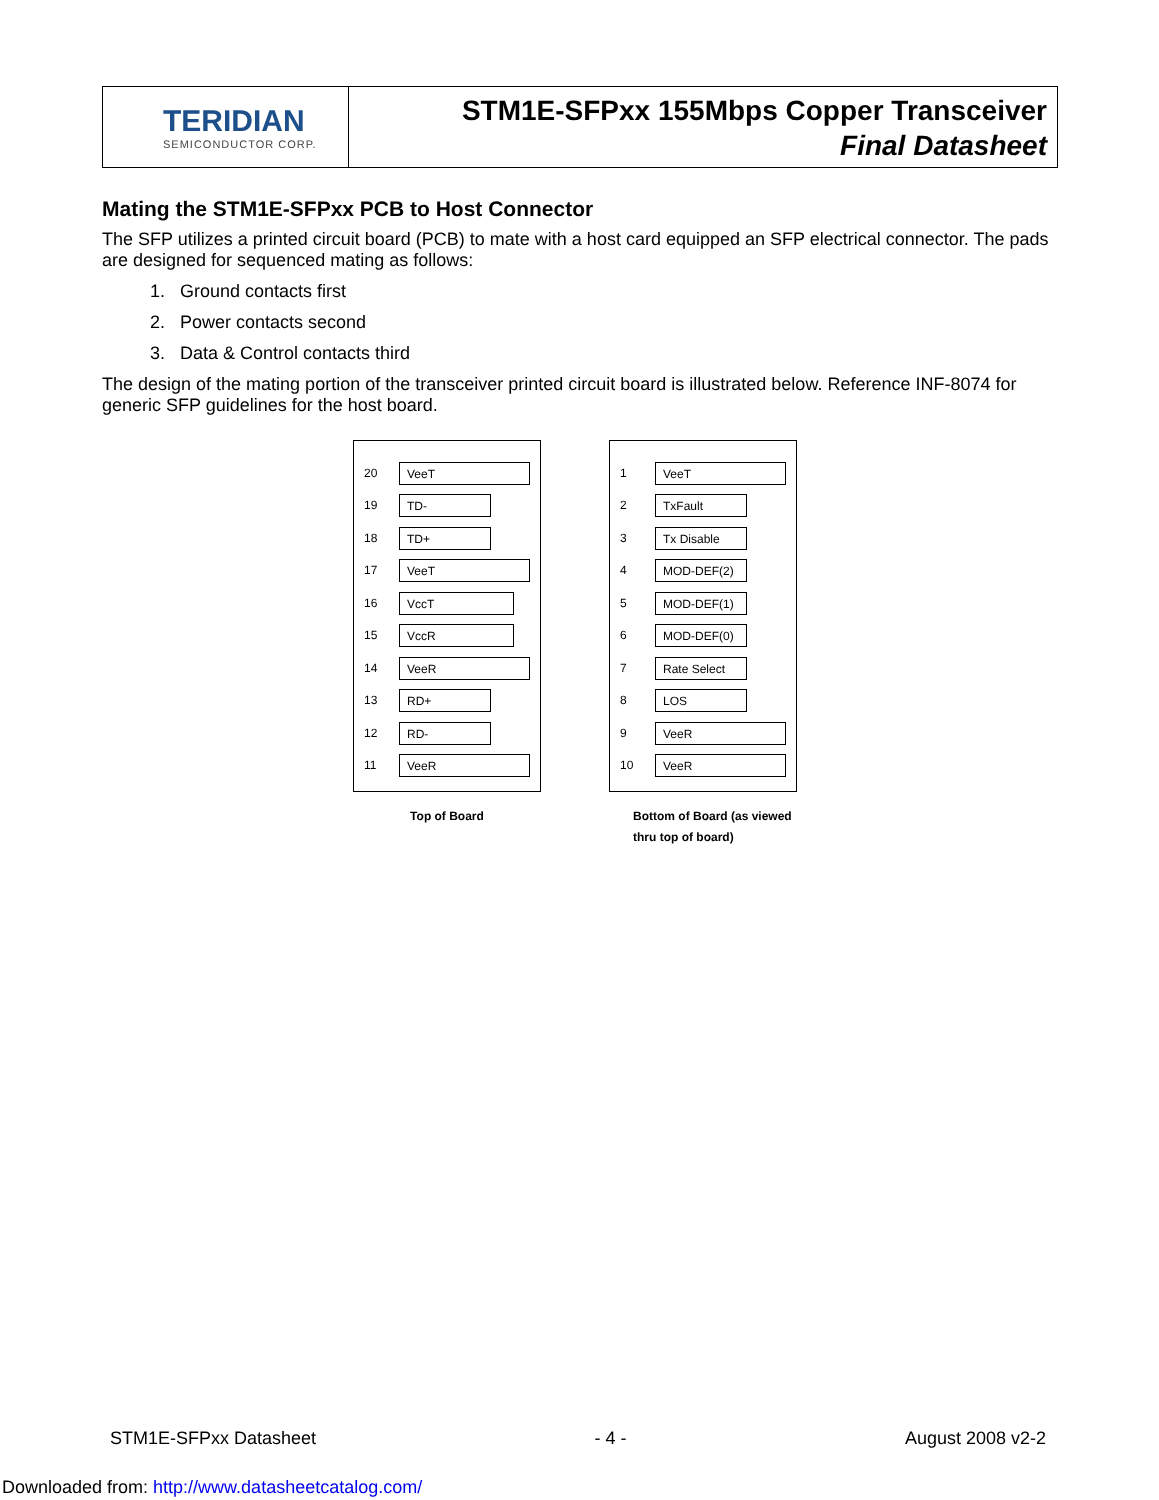TERIDIAN
SEMICONDUCTOR CORP.
STM1E-SFPxx 155Mbps Copper Transceiver
Final Datasheet
Mating the STM1E-SFPxx PCB to Host Connector
The SFP utilizes a printed circuit board (PCB) to mate with a host card equipped an SFP electrical connector. The pads are designed for sequenced mating as follows:
1. Ground contacts first
2. Power contacts second
3. Data & Control contacts third
The design of the mating portion of the transceiver printed circuit board is illustrated below. Reference INF-8074 for generic SFP guidelines for the host board.
20 VeeT
19 TD-
18 TD+
17 VeeT
16 VccT
15 VccR
14 VeeR
13 RD+
12 RD-
11 VeeR
Top of Board
1 VeeT
2 TxFault
3 Tx Disable
4 MOD-DEF(2)
5 MOD-DEF(1)
6 MOD-DEF(0)
7 Rate Select
8 LOS
9 VeeR
10 VeeR
Bottom of Board (as viewed
thru top of board)
STM1E-SFPxx Datasheet - 4 - August 2008 v2-2
Downloaded from: http://www.datasheetcatalog.com/